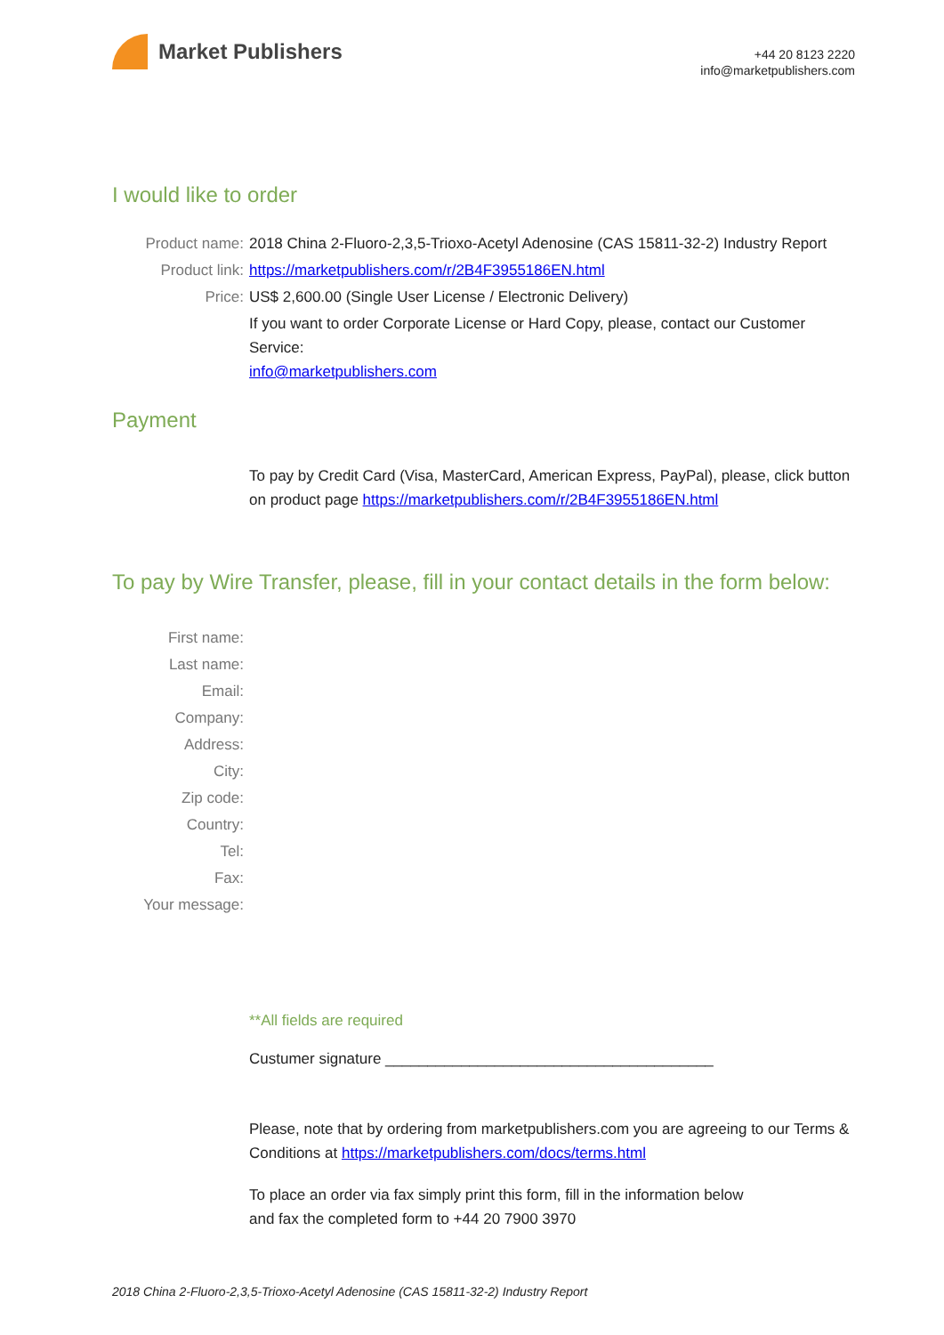Market Publishers
+44 20 8123 2220
info@marketpublishers.com
I would like to order
Product name: 2018 China 2-Fluoro-2,3,5-Trioxo-Acetyl Adenosine (CAS 15811-32-2) Industry Report
Product link: https://marketpublishers.com/r/2B4F3955186EN.html
Price: US$ 2,600.00 (Single User License / Electronic Delivery)
If you want to order Corporate License or Hard Copy, please, contact our Customer Service:
info@marketpublishers.com
Payment
To pay by Credit Card (Visa, MasterCard, American Express, PayPal), please, click button on product page https://marketpublishers.com/r/2B4F3955186EN.html
To pay by Wire Transfer, please, fill in your contact details in the form below:
First name:
Last name:
Email:
Company:
Address:
City:
Zip code:
Country:
Tel:
Fax:
Your message:
**All fields are required
Custumer signature _______________________________________
Please, note that by ordering from marketpublishers.com you are agreeing to our Terms & Conditions at https://marketpublishers.com/docs/terms.html
To place an order via fax simply print this form, fill in the information below
and fax the completed form to +44 20 7900 3970
2018 China 2-Fluoro-2,3,5-Trioxo-Acetyl Adenosine (CAS 15811-32-2) Industry Report